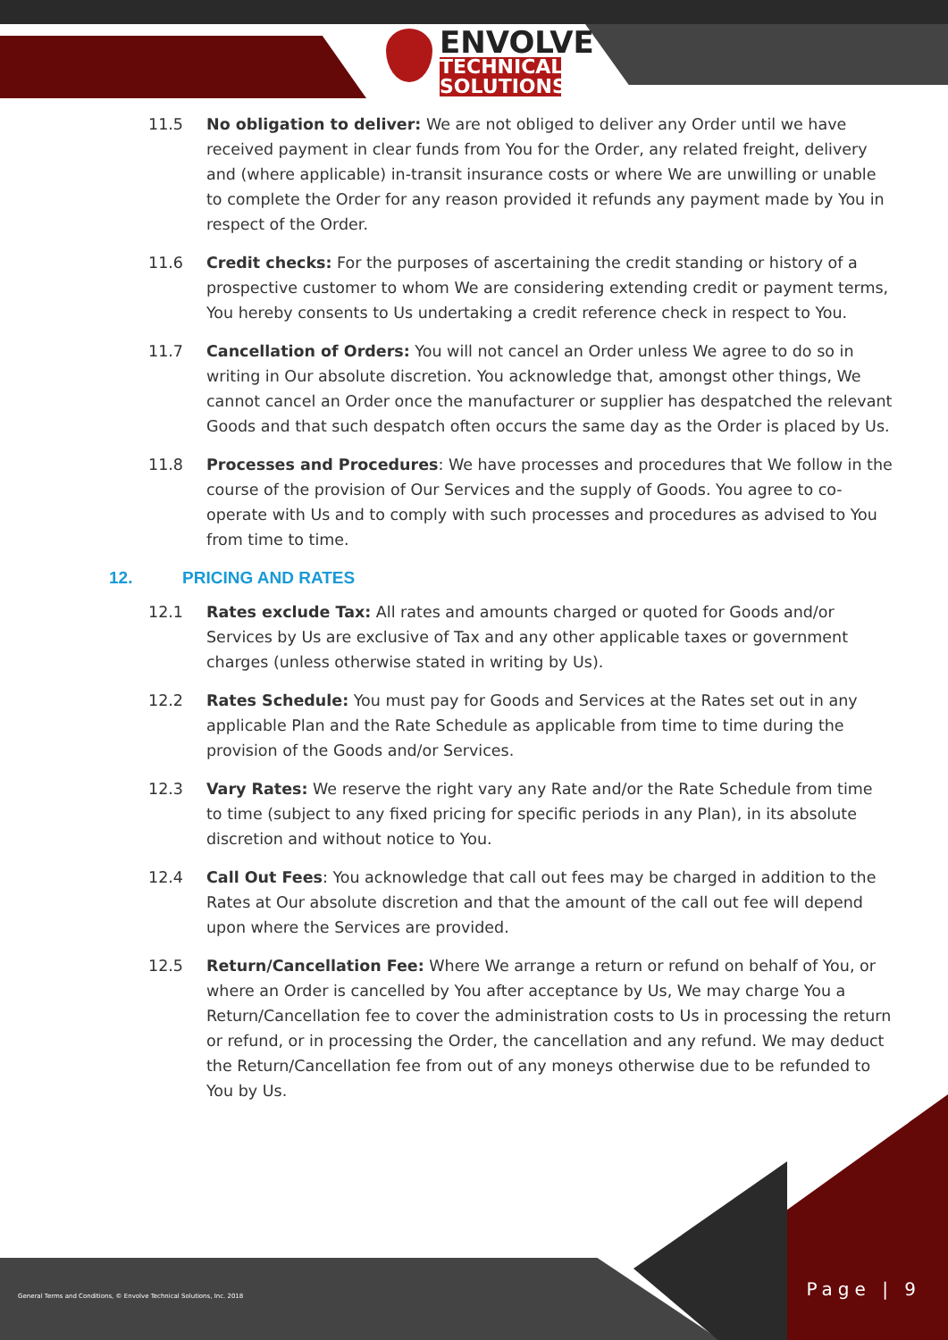ENVOLVE
TECHNICAL SOLUTIONS
11.5 No obligation to deliver: We are not obliged to deliver any Order until we have received payment in clear funds from You for the Order, any related freight, delivery and (where applicable) in-transit insurance costs or where We are unwilling or unable to complete the Order for any reason provided it refunds any payment made by You in respect of the Order.
11.6 Credit checks: For the purposes of ascertaining the credit standing or history of a prospective customer to whom We are considering extending credit or payment terms, You hereby consents to Us undertaking a credit reference check in respect to You.
11.7 Cancellation of Orders: You will not cancel an Order unless We agree to do so in writing in Our absolute discretion. You acknowledge that, amongst other things, We cannot cancel an Order once the manufacturer or supplier has despatched the relevant Goods and that such despatch often occurs the same day as the Order is placed by Us.
11.8 Processes and Procedures: We have processes and procedures that We follow in the course of the provision of Our Services and the supply of Goods. You agree to co-operate with Us and to comply with such processes and procedures as advised to You from time to time.
12. PRICING AND RATES
12.1 Rates exclude Tax: All rates and amounts charged or quoted for Goods and/or Services by Us are exclusive of Tax and any other applicable taxes or government charges (unless otherwise stated in writing by Us).
12.2 Rates Schedule: You must pay for Goods and Services at the Rates set out in any applicable Plan and the Rate Schedule as applicable from time to time during the provision of the Goods and/or Services.
12.3 Vary Rates: We reserve the right vary any Rate and/or the Rate Schedule from time to time (subject to any fixed pricing for specific periods in any Plan), in its absolute discretion and without notice to You.
12.4 Call Out Fees: You acknowledge that call out fees may be charged in addition to the Rates at Our absolute discretion and that the amount of the call out fee will depend upon where the Services are provided.
12.5 Return/Cancellation Fee: Where We arrange a return or refund on behalf of You, or where an Order is cancelled by You after acceptance by Us, We may charge You a Return/Cancellation fee to cover the administration costs to Us in processing the return or refund, or in processing the Order, the cancellation and any refund. We may deduct the Return/Cancellation fee from out of any moneys otherwise due to be refunded to You by Us.
General Terms and Conditions, © Envolve Technical Solutions, Inc. 2018
Page | 9